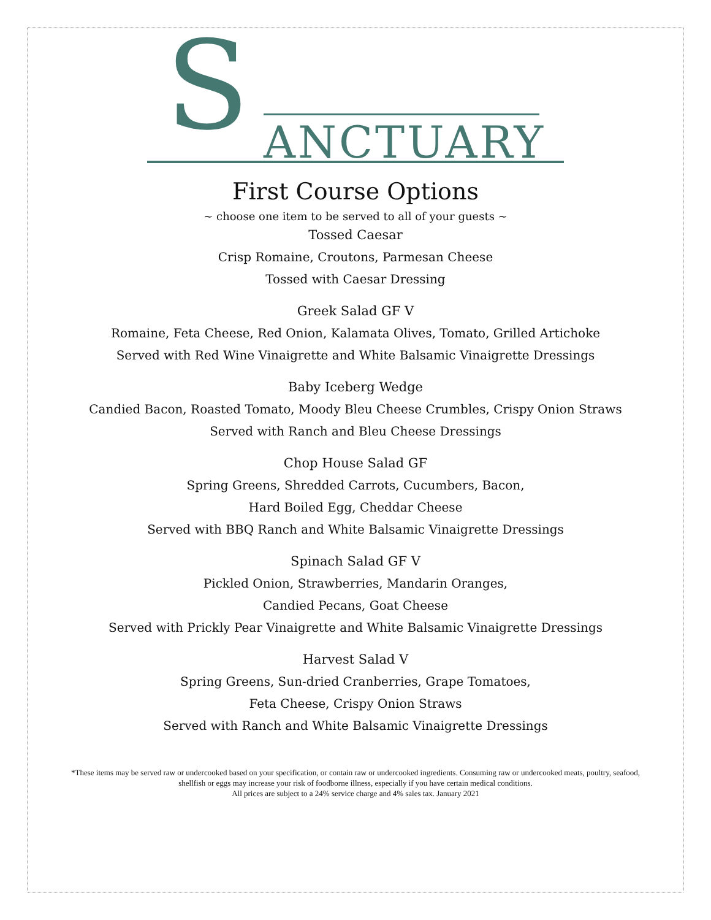S ANCTUARY
First Course Options
~ choose one item to be served to all of your guests ~
Tossed Caesar
Crisp Romaine, Croutons, Parmesan Cheese
Tossed with Caesar Dressing
Greek Salad GF V
Romaine, Feta Cheese, Red Onion, Kalamata Olives, Tomato, Grilled Artichoke
Served with Red Wine Vinaigrette and White Balsamic Vinaigrette Dressings
Baby Iceberg Wedge
Candied Bacon, Roasted Tomato, Moody Bleu Cheese Crumbles, Crispy Onion Straws
Served with Ranch and Bleu Cheese Dressings
Chop House Salad GF
Spring Greens, Shredded Carrots, Cucumbers, Bacon,
Hard Boiled Egg, Cheddar Cheese
Served with BBQ Ranch and White Balsamic Vinaigrette Dressings
Spinach Salad GF V
Pickled Onion, Strawberries, Mandarin Oranges,
Candied Pecans, Goat Cheese
Served with Prickly Pear Vinaigrette and White Balsamic Vinaigrette Dressings
Harvest Salad V
Spring Greens, Sun-dried Cranberries, Grape Tomatoes,
Feta Cheese, Crispy Onion Straws
Served with Ranch and White Balsamic Vinaigrette Dressings
*These items may be served raw or undercooked based on your specification, or contain raw or undercooked ingredients. Consuming raw or undercooked meats, poultry, seafood, shellfish or eggs may increase your risk of foodborne illness, especially if you have certain medical conditions.
All prices are subject to a 24% service charge and 4% sales tax. January 2021